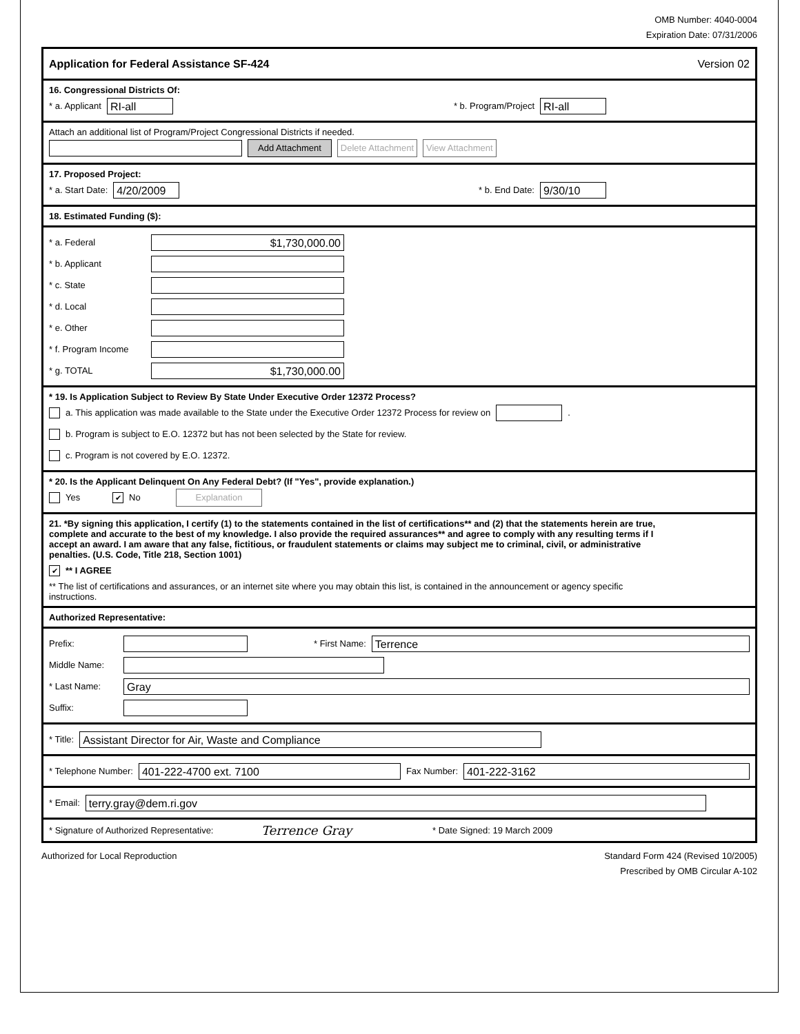OMB Number: 4040-0004
Expiration Date: 07/31/2006
Application for Federal Assistance SF-424 Version 02
16. Congressional Districts Of:
* a. Applicant RI-all * b. Program/Project RI-all
Attach an additional list of Program/Project Congressional Districts if needed.
Add Attachment Delete Attachment View Attachment
17. Proposed Project:
* a. Start Date: 4/20/2009 * b. End Date: 9/30/10
18. Estimated Funding ($):
* a. Federal $1,730,000.00
* b. Applicant
* c. State
* d. Local
* e. Other
* f. Program Income
* g. TOTAL $1,730,000.00
* 19. Is Application Subject to Review By State Under Executive Order 12372 Process?
a. This application was made available to the State under the Executive Order 12372 Process for review on .
b. Program is subject to E.O. 12372 but has not been selected by the State for review.
c. Program is not covered by E.O. 12372.
* 20. Is the Applicant Delinquent On Any Federal Debt? (If "Yes", provide explanation.)
Yes ✔ No Explanation
21. *By signing this application, I certify (1) to the statements contained in the list of certifications** and (2) that the statements herein are true, complete and accurate to the best of my knowledge. I also provide the required assurances** and agree to comply with any resulting terms if I accept an award. I am aware that any false, fictitious, or fraudulent statements or claims may subject me to criminal, civil, or administrative penalties. (U.S. Code, Title 218, Section 1001)
✔ ** I AGREE
** The list of certifications and assurances, or an internet site where you may obtain this list, is contained in the announcement or agency specific instructions.
Authorized Representative:
Prefix: * First Name: Terrence
Middle Name:
* Last Name: Gray
Suffix:
* Title: Assistant Director for Air, Waste and Compliance
* Telephone Number: 401-222-4700 ext. 7100 Fax Number: 401-222-3162
* Email: terry.gray@dem.ri.gov
* Signature of Authorized Representative: Terrence Gray * Date Signed: 19 March 2009
Authorized for Local Reproduction Standard Form 424 (Revised 10/2005)
Prescribed by OMB Circular A-102